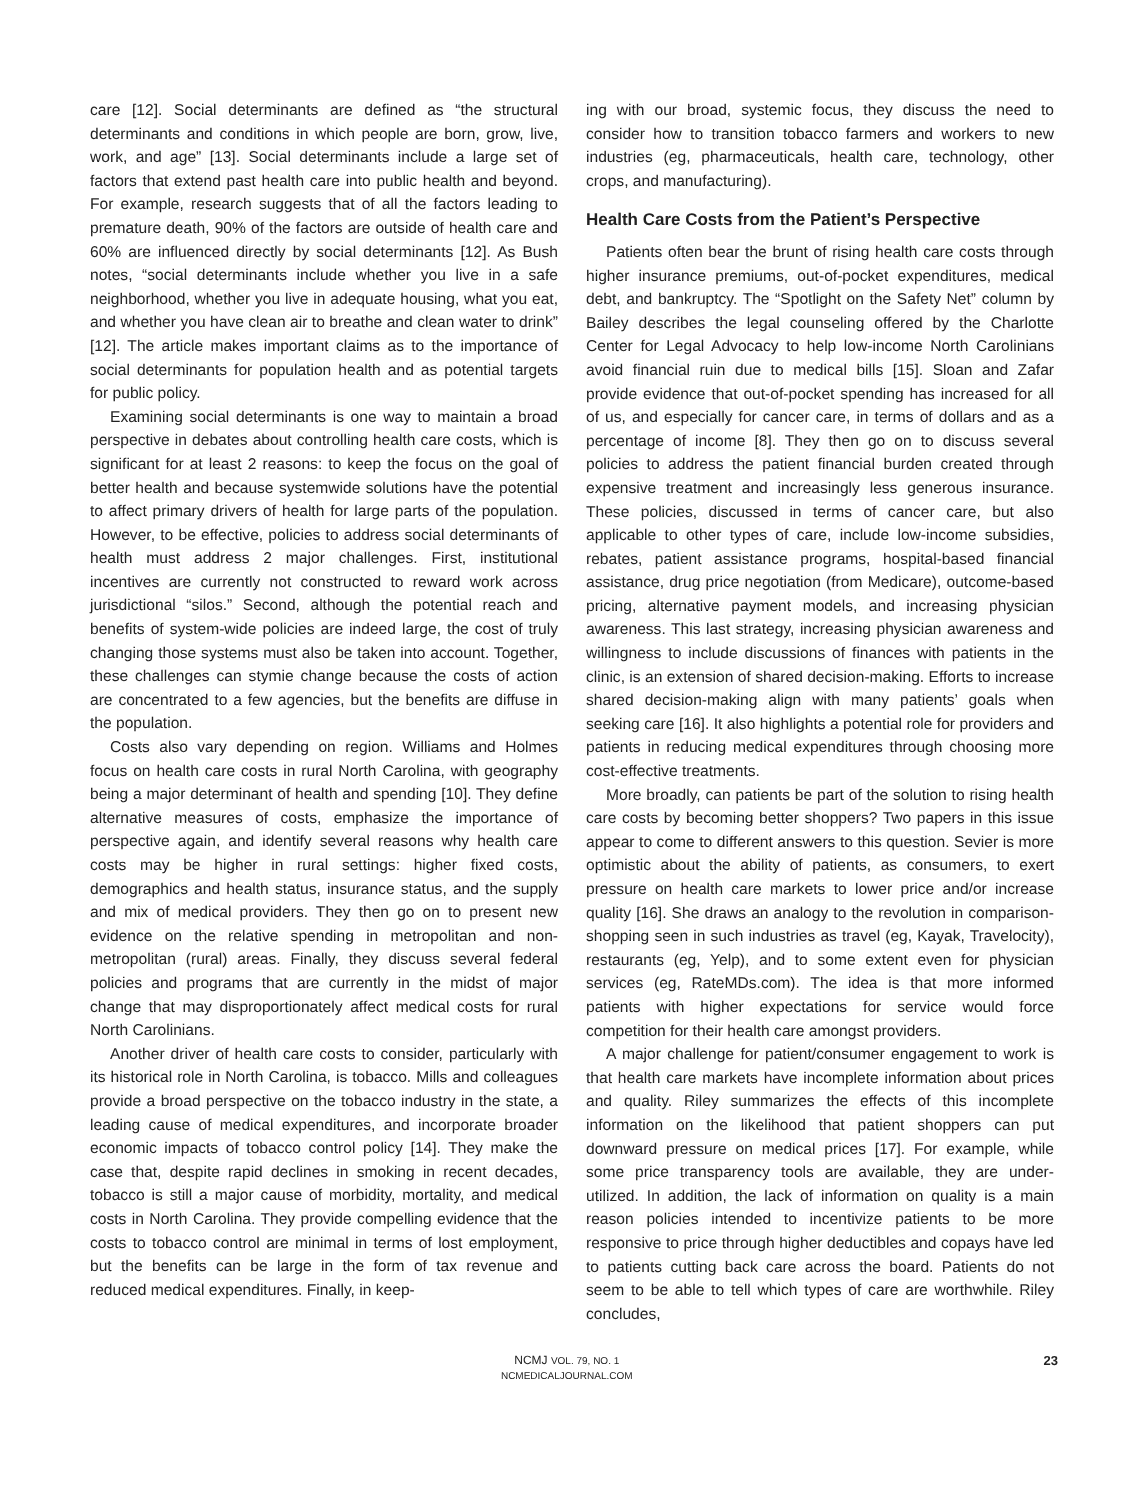care [12]. Social determinants are defined as “the structural determinants and conditions in which people are born, grow, live, work, and age” [13]. Social determinants include a large set of factors that extend past health care into public health and beyond. For example, research suggests that of all the factors leading to premature death, 90% of the factors are outside of health care and 60% are influenced directly by social determinants [12]. As Bush notes, “social determinants include whether you live in a safe neighborhood, whether you live in adequate housing, what you eat, and whether you have clean air to breathe and clean water to drink” [12]. The article makes important claims as to the importance of social determinants for population health and as potential targets for public policy.
Examining social determinants is one way to maintain a broad perspective in debates about controlling health care costs, which is significant for at least 2 reasons: to keep the focus on the goal of better health and because systemwide solutions have the potential to affect primary drivers of health for large parts of the population. However, to be effective, policies to address social determinants of health must address 2 major challenges. First, institutional incentives are currently not constructed to reward work across jurisdictional “silos.” Second, although the potential reach and benefits of system-wide policies are indeed large, the cost of truly changing those systems must also be taken into account. Together, these challenges can stymie change because the costs of action are concentrated to a few agencies, but the benefits are diffuse in the population.
Costs also vary depending on region. Williams and Holmes focus on health care costs in rural North Carolina, with geography being a major determinant of health and spending [10]. They define alternative measures of costs, emphasize the importance of perspective again, and identify several reasons why health care costs may be higher in rural settings: higher fixed costs, demographics and health status, insurance status, and the supply and mix of medical providers. They then go on to present new evidence on the relative spending in metropolitan and non-metropolitan (rural) areas. Finally, they discuss several federal policies and programs that are currently in the midst of major change that may disproportionately affect medical costs for rural North Carolinians.
Another driver of health care costs to consider, particularly with its historical role in North Carolina, is tobacco. Mills and colleagues provide a broad perspective on the tobacco industry in the state, a leading cause of medical expenditures, and incorporate broader economic impacts of tobacco control policy [14]. They make the case that, despite rapid declines in smoking in recent decades, tobacco is still a major cause of morbidity, mortality, and medical costs in North Carolina. They provide compelling evidence that the costs to tobacco control are minimal in terms of lost employment, but the benefits can be large in the form of tax revenue and reduced medical expenditures. Finally, in keep-
ing with our broad, systemic focus, they discuss the need to consider how to transition tobacco farmers and workers to new industries (eg, pharmaceuticals, health care, technology, other crops, and manufacturing).
Health Care Costs from the Patient’s Perspective
Patients often bear the brunt of rising health care costs through higher insurance premiums, out-of-pocket expenditures, medical debt, and bankruptcy. The “Spotlight on the Safety Net” column by Bailey describes the legal counseling offered by the Charlotte Center for Legal Advocacy to help low-income North Carolinians avoid financial ruin due to medical bills [15]. Sloan and Zafar provide evidence that out-of-pocket spending has increased for all of us, and especially for cancer care, in terms of dollars and as a percentage of income [8]. They then go on to discuss several policies to address the patient financial burden created through expensive treatment and increasingly less generous insurance. These policies, discussed in terms of cancer care, but also applicable to other types of care, include low-income subsidies, rebates, patient assistance programs, hospital-based financial assistance, drug price negotiation (from Medicare), outcome-based pricing, alternative payment models, and increasing physician awareness. This last strategy, increasing physician awareness and willingness to include discussions of finances with patients in the clinic, is an extension of shared decision-making. Efforts to increase shared decision-making align with many patients’ goals when seeking care [16]. It also highlights a potential role for providers and patients in reducing medical expenditures through choosing more cost-effective treatments.
More broadly, can patients be part of the solution to rising health care costs by becoming better shoppers? Two papers in this issue appear to come to different answers to this question. Sevier is more optimistic about the ability of patients, as consumers, to exert pressure on health care markets to lower price and/or increase quality [16]. She draws an analogy to the revolution in comparison-shopping seen in such industries as travel (eg, Kayak, Travelocity), restaurants (eg, Yelp), and to some extent even for physician services (eg, RateMDs.com). The idea is that more informed patients with higher expectations for service would force competition for their health care amongst providers.
A major challenge for patient/consumer engagement to work is that health care markets have incomplete information about prices and quality. Riley summarizes the effects of this incomplete information on the likelihood that patient shoppers can put downward pressure on medical prices [17]. For example, while some price transparency tools are available, they are under-utilized. In addition, the lack of information on quality is a main reason policies intended to incentivize patients to be more responsive to price through higher deductibles and copays have led to patients cutting back care across the board. Patients do not seem to be able to tell which types of care are worthwhile. Riley concludes,
NCMJ VOL. 79, NO. 1
NCMEDICALJOURNAL.COM
23